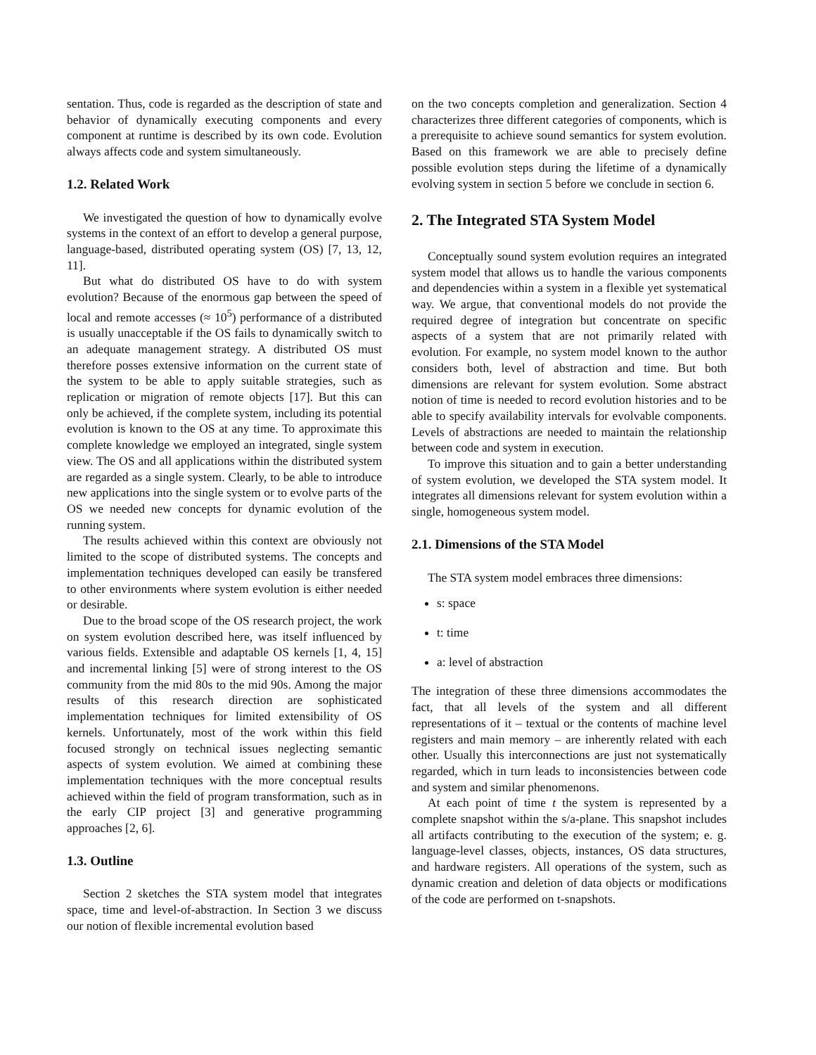sentation. Thus, code is regarded as the description of state and behavior of dynamically executing components and every component at runtime is described by its own code. Evolution always affects code and system simultaneously.
1.2. Related Work
We investigated the question of how to dynamically evolve systems in the context of an effort to develop a general purpose, language-based, distributed operating system (OS) [7, 13, 12, 11].
But what do distributed OS have to do with system evolution? Because of the enormous gap between the speed of local and remote accesses (≈ 10<sup>5</sup>) performance of a distributed is usually unacceptable if the OS fails to dynamically switch to an adequate management strategy. A distributed OS must therefore posses extensive information on the current state of the system to be able to apply suitable strategies, such as replication or migration of remote objects [17]. But this can only be achieved, if the complete system, including its potential evolution is known to the OS at any time. To approximate this complete knowledge we employed an integrated, single system view. The OS and all applications within the distributed system are regarded as a single system. Clearly, to be able to introduce new applications into the single system or to evolve parts of the OS we needed new concepts for dynamic evolution of the running system.
The results achieved within this context are obviously not limited to the scope of distributed systems. The concepts and implementation techniques developed can easily be transfered to other environments where system evolution is either needed or desirable.
Due to the broad scope of the OS research project, the work on system evolution described here, was itself influenced by various fields. Extensible and adaptable OS kernels [1, 4, 15] and incremental linking [5] were of strong interest to the OS community from the mid 80s to the mid 90s. Among the major results of this research direction are sophisticated implementation techniques for limited extensibility of OS kernels. Unfortunately, most of the work within this field focused strongly on technical issues neglecting semantic aspects of system evolution. We aimed at combining these implementation techniques with the more conceptual results achieved within the field of program transformation, such as in the early CIP project [3] and generative programming approaches [2, 6].
1.3. Outline
Section 2 sketches the STA system model that integrates space, time and level-of-abstraction. In Section 3 we discuss our notion of flexible incremental evolution based
on the two concepts completion and generalization. Section 4 characterizes three different categories of components, which is a prerequisite to achieve sound semantics for system evolution. Based on this framework we are able to precisely define possible evolution steps during the lifetime of a dynamically evolving system in section 5 before we conclude in section 6.
2. The Integrated STA System Model
Conceptually sound system evolution requires an integrated system model that allows us to handle the various components and dependencies within a system in a flexible yet systematical way. We argue, that conventional models do not provide the required degree of integration but concentrate on specific aspects of a system that are not primarily related with evolution. For example, no system model known to the author considers both, level of abstraction and time. But both dimensions are relevant for system evolution. Some abstract notion of time is needed to record evolution histories and to be able to specify availability intervals for evolvable components. Levels of abstractions are needed to maintain the relationship between code and system in execution.
To improve this situation and to gain a better understanding of system evolution, we developed the STA system model. It integrates all dimensions relevant for system evolution within a single, homogeneous system model.
2.1. Dimensions of the STA Model
The STA system model embraces three dimensions:
s: space
t: time
a: level of abstraction
The integration of these three dimensions accommodates the fact, that all levels of the system and all different representations of it – textual or the contents of machine level registers and main memory – are inherently related with each other. Usually this interconnections are just not systematically regarded, which in turn leads to inconsistencies between code and system and similar phenomenons.
At each point of time t the system is represented by a complete snapshot within the s/a-plane. This snapshot includes all artifacts contributing to the execution of the system; e. g. language-level classes, objects, instances, OS data structures, and hardware registers. All operations of the system, such as dynamic creation and deletion of data objects or modifications of the code are performed on t-snapshots.